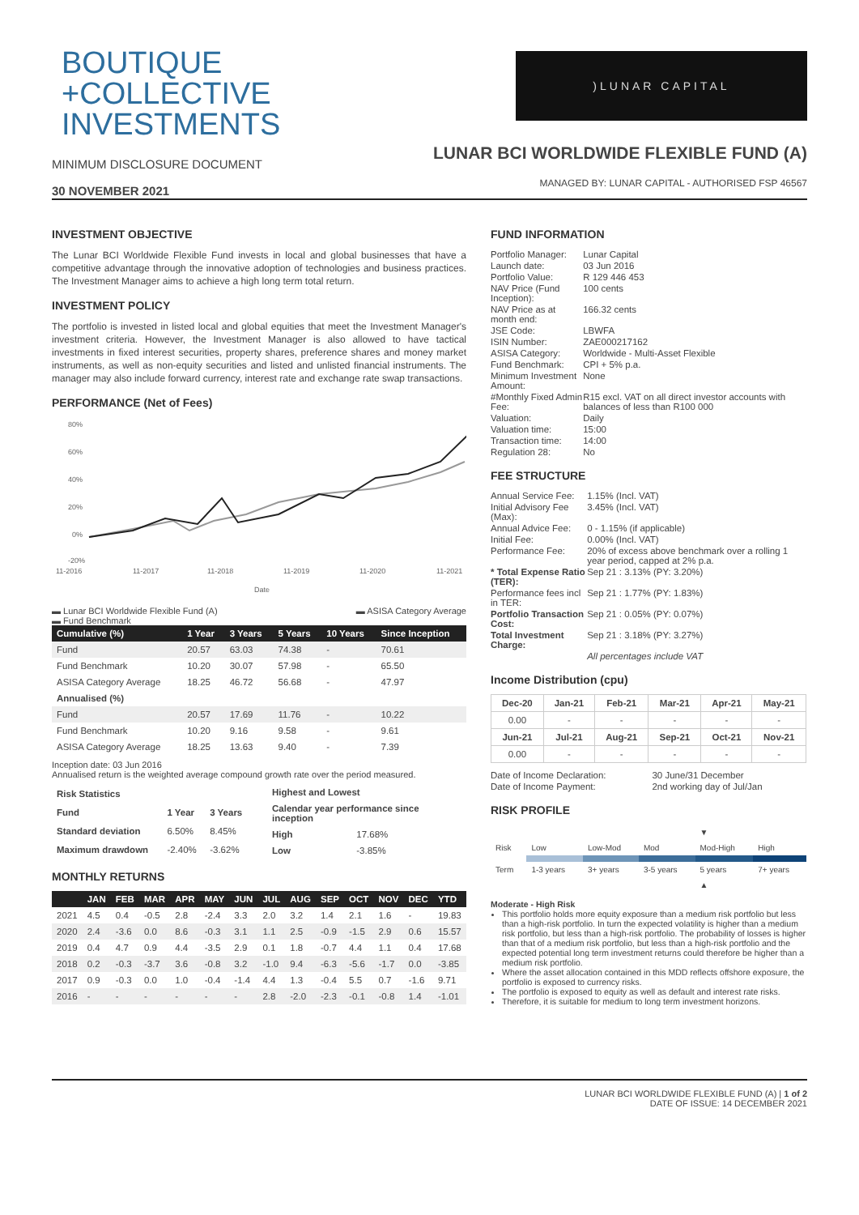BOUTIQUE
+COLLECTIVE
INVESTMENTS
MINIMUM DISCLOSURE DOCUMENT
30 NOVEMBER 2021
)LUNAR CAPITAL
LUNAR BCI WORLDWIDE FLEXIBLE FUND (A)
MANAGED BY: LUNAR CAPITAL - AUTHORISED FSP 46567
INVESTMENT OBJECTIVE
The Lunar BCI Worldwide Flexible Fund invests in local and global businesses that have a competitive advantage through the innovative adoption of technologies and business practices. The Investment Manager aims to achieve a high long term total return.
INVESTMENT POLICY
The portfolio is invested in listed local and global equities that meet the Investment Manager's investment criteria. However, the Investment Manager is also allowed to have tactical investments in fixed interest securities, property shares, preference shares and money market instruments, as well as non-equity securities and listed and unlisted financial instruments. The manager may also include forward currency, interest rate and exchange rate swap transactions.
PERFORMANCE (Net of Fees)
80%
60%
40%
20%
0%
-20%
11-2016
11-2017
11-2018
11-2019
11-2020
11-2021
Date
▬ Lunar BCI Worldwide Flexible Fund (A) ▬ ASISA Category Average
▬ Fund Benchmark
| Cumulative (%) | 1 Year | 3 Years | 5 Years | 10 Years | Since Inception |
| --- | --- | --- | --- | --- | --- |
| Fund | 20.57 | 63.03 | 74.38 | - | 70.61 |
| Fund Benchmark | 10.20 | 30.07 | 57.98 | - | 65.50 |
| ASISA Category Average | 18.25 | 46.72 | 56.68 | - | 47.97 |
| Annualised (%) | | | | | |
| Fund | 20.57 | 17.69 | 11.76 | - | 10.22 |
| Fund Benchmark | 10.20 | 9.16 | 9.58 | - | 9.61 |
| ASISA Category Average | 18.25 | 13.63 | 9.40 | - | 7.39 |
Inception date: 03 Jun 2016
Annualised return is the weighted average compound growth rate over the period measured.
| Risk Statistics | | |
| --- | --- | --- |
| Fund | 1 Year | 3 Years |
| Standard deviation | 6.50% | 8.45% |
| Maximum drawdown | -2.40% | -3.62% |
| Highest and Lowest | |
| --- | --- |
| Calendar year performance since inception | |
| High | 17.68% |
| Low | -3.85% |
MONTHLY RETURNS
| | JAN | FEB | MAR | APR | MAY | JUN | JUL | AUG | SEP | OCT | NOV | DEC | YTD |
| --- | --- | --- | --- | --- | --- | --- | --- | --- | --- | --- | --- | --- | --- |
| 2021 | 4.5 | 0.4 | -0.5 | 2.8 | -2.4 | 3.3 | 2.0 | 3.2 | 1.4 | 2.1 | 1.6 | - | 19.83 |
| 2020 | 2.4 | -3.6 | 0.0 | 8.6 | -0.3 | 3.1 | 1.1 | 2.5 | -0.9 | -1.5 | 2.9 | 0.6 | 15.57 |
| 2019 | 0.4 | 4.7 | 0.9 | 4.4 | -3.5 | 2.9 | 0.1 | 1.8 | -0.7 | 4.4 | 1.1 | 0.4 | 17.68 |
| 2018 | 0.2 | -0.3 | -3.7 | 3.6 | -0.8 | 3.2 | -1.0 | 9.4 | -6.3 | -5.6 | -1.7 | 0.0 | -3.85 |
| 2017 | 0.9 | -0.3 | 0.0 | 1.0 | -0.4 | -1.4 | 4.4 | 1.3 | -0.4 | 5.5 | 0.7 | -1.6 | 9.71 |
| 2016 | - | - | - | - | - | - | 2.8 | -2.0 | -2.3 | -0.1 | -0.8 | 1.4 | -1.01 |
FUND INFORMATION
| Portfolio Manager: | Lunar Capital |
| Launch date: | 03 Jun 2016 |
| Portfolio Value: | R 129 446 453 |
| NAV Price (Fund Inception): | 100 cents |
| NAV Price as at month end: | 166.32 cents |
| JSE Code: | LBWFA |
| ISIN Number: | ZAE000217162 |
| ASISA Category: | Worldwide - Multi-Asset Flexible |
| Fund Benchmark: | CPI + 5% p.a. |
| Minimum Investment Amount: | None |
| #Monthly Fixed Admin Fee: | R15 excl. VAT on all direct investor accounts with balances of less than R100 000 |
| Valuation: | Daily |
| Valuation time: | 15:00 |
| Transaction time: | 14:00 |
| Regulation 28: | No |
FEE STRUCTURE
| Annual Service Fee: | 1.15% (Incl. VAT) |
| Initial Advisory Fee (Max): | 3.45% (Incl. VAT) |
| Annual Advice Fee: | 0 - 1.15% (if applicable) |
| Initial Fee: | 0.00% (Incl. VAT) |
| Performance Fee: | 20% of excess above benchmark over a rolling 1 year period, capped at 2% p.a. |
| * Total Expense Ratio (TER): | Sep 21 : 3.13% (PY: 3.20%) |
| Performance fees incl in TER: | Sep 21 : 1.77% (PY: 1.83%) |
| Portfolio Transaction Cost: | Sep 21 : 0.05% (PY: 0.07%) |
| Total Investment Charge: | Sep 21 : 3.18% (PY: 3.27%) |
| | All percentages include VAT |
Income Distribution (cpu)
| Dec-20 | Jan-21 | Feb-21 | Mar-21 | Apr-21 | May-21 |
| --- | --- | --- | --- | --- | --- |
| 0.00 | - | - | - | - | - |
| Jun-21 | Jul-21 | Aug-21 | Sep-21 | Oct-21 | Nov-21 |
| 0.00 | - | - | - | - | - |
| Date of Income Declaration: | 30 June/31 December |
| Date of Income Payment: | 2nd working day of Jul/Jan |
RISK PROFILE
| | | | | ▼ | |
| Risk | Low | Low-Mod | Mod | Mod-High | High |
| Term | 1-3 years | 3+ years | 3-5 years | 5 years | 7+ years |
| | | | | ▲ | |
Moderate - High Risk
This portfolio holds more equity exposure than a medium risk portfolio but less than a high-risk portfolio. In turn the expected volatility is higher than a medium risk portfolio, but less than a high-risk portfolio. The probability of losses is higher than that of a medium risk portfolio, but less than a high-risk portfolio and the expected potential long term investment returns could therefore be higher than a medium risk portfolio.
Where the asset allocation contained in this MDD reflects offshore exposure, the portfolio is exposed to currency risks.
The portfolio is exposed to equity as well as default and interest rate risks.
Therefore, it is suitable for medium to long term investment horizons.
LUNAR BCI WORLDWIDE FLEXIBLE FUND (A) | 1 of 2
DATE OF ISSUE: 14 DECEMBER 2021